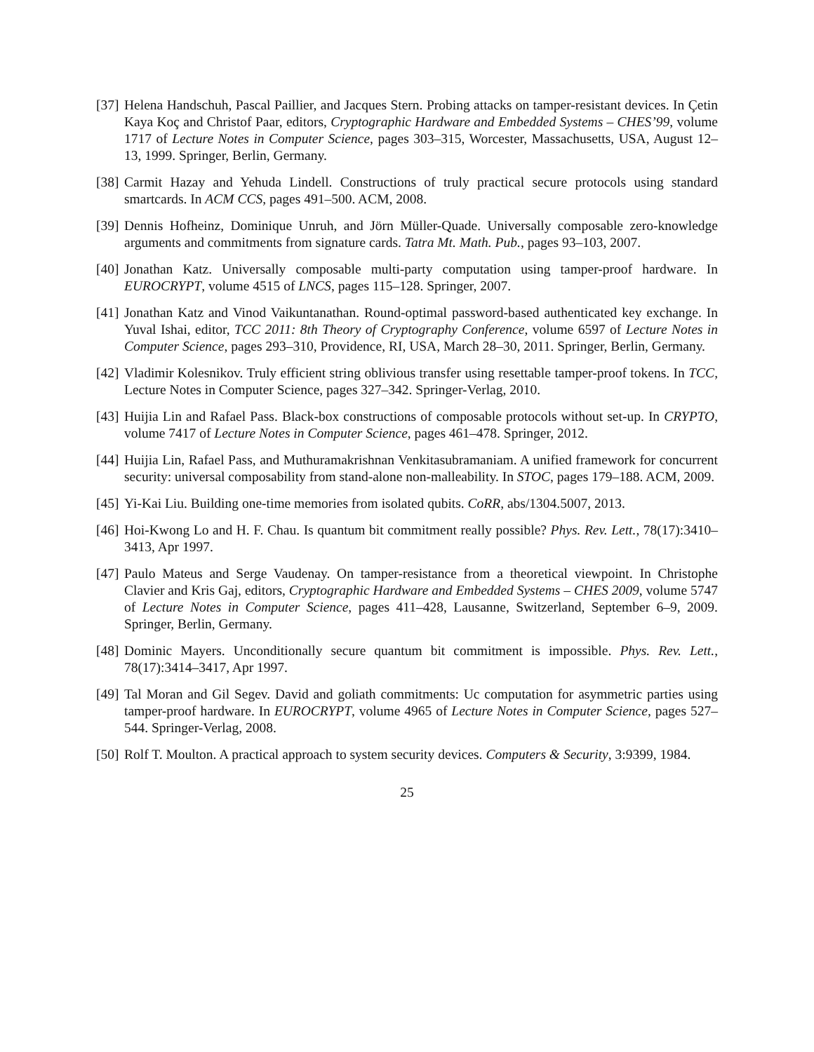[37] Helena Handschuh, Pascal Paillier, and Jacques Stern. Probing attacks on tamper-resistant devices. In Çetin Kaya Koç and Christof Paar, editors, Cryptographic Hardware and Embedded Systems – CHES’99, volume 1717 of Lecture Notes in Computer Science, pages 303–315, Worcester, Massachusetts, USA, August 12–13, 1999. Springer, Berlin, Germany.
[38] Carmit Hazay and Yehuda Lindell. Constructions of truly practical secure protocols using standard smartcards. In ACM CCS, pages 491–500. ACM, 2008.
[39] Dennis Hofheinz, Dominique Unruh, and Jörn Müller-Quade. Universally composable zero-knowledge arguments and commitments from signature cards. Tatra Mt. Math. Pub., pages 93–103, 2007.
[40] Jonathan Katz. Universally composable multi-party computation using tamper-proof hardware. In EUROCRYPT, volume 4515 of LNCS, pages 115–128. Springer, 2007.
[41] Jonathan Katz and Vinod Vaikuntanathan. Round-optimal password-based authenticated key exchange. In Yuval Ishai, editor, TCC 2011: 8th Theory of Cryptography Conference, volume 6597 of Lecture Notes in Computer Science, pages 293–310, Providence, RI, USA, March 28–30, 2011. Springer, Berlin, Germany.
[42] Vladimir Kolesnikov. Truly efficient string oblivious transfer using resettable tamper-proof tokens. In TCC, Lecture Notes in Computer Science, pages 327–342. Springer-Verlag, 2010.
[43] Huijia Lin and Rafael Pass. Black-box constructions of composable protocols without set-up. In CRYPTO, volume 7417 of Lecture Notes in Computer Science, pages 461–478. Springer, 2012.
[44] Huijia Lin, Rafael Pass, and Muthuramakrishnan Venkitasubramaniam. A unified framework for concurrent security: universal composability from stand-alone non-malleability. In STOC, pages 179–188. ACM, 2009.
[45] Yi-Kai Liu. Building one-time memories from isolated qubits. CoRR, abs/1304.5007, 2013.
[46] Hoi-Kwong Lo and H. F. Chau. Is quantum bit commitment really possible? Phys. Rev. Lett., 78(17):3410–3413, Apr 1997.
[47] Paulo Mateus and Serge Vaudenay. On tamper-resistance from a theoretical viewpoint. In Christophe Clavier and Kris Gaj, editors, Cryptographic Hardware and Embedded Systems – CHES 2009, volume 5747 of Lecture Notes in Computer Science, pages 411–428, Lausanne, Switzerland, September 6–9, 2009. Springer, Berlin, Germany.
[48] Dominic Mayers. Unconditionally secure quantum bit commitment is impossible. Phys. Rev. Lett., 78(17):3414–3417, Apr 1997.
[49] Tal Moran and Gil Segev. David and goliath commitments: Uc computation for asymmetric parties using tamper-proof hardware. In EUROCRYPT, volume 4965 of Lecture Notes in Computer Science, pages 527–544. Springer-Verlag, 2008.
[50] Rolf T. Moulton. A practical approach to system security devices. Computers & Security, 3:9399, 1984.
25